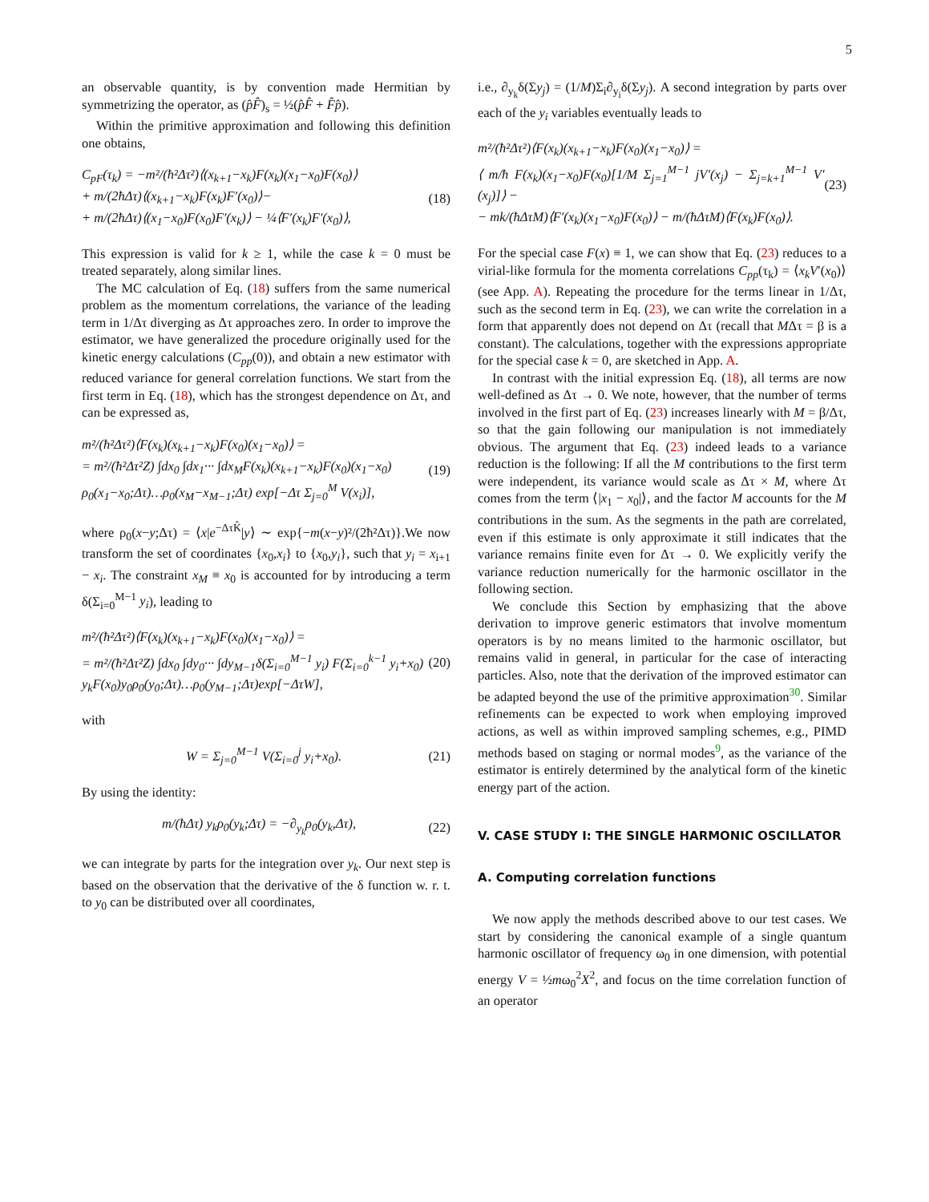5
an observable quantity, is by convention made Hermitian by symmetrizing the operator, as (p̂F̂)<sub>s</sub> = ½(p̂F̂ + F̂p̂).
Within the primitive approximation and following this definition one obtains,
C<sub>pF</sub>(τ<sub>k</sub>) = −m²/(ħ²Δτ²)⟨(x<sub>k+1</sub>−x<sub>k</sub>)F(x<sub>k</sub>)(x<sub>1</sub>−x<sub>0</sub>)F(x<sub>0</sub>)⟩
+ m/(2ħΔτ)⟨(x<sub>k+1</sub>−x<sub>k</sub>)F(x<sub>k</sub>)F′(x<sub>0</sub>)⟩−
+ m/(2ħΔτ)⟨(x<sub>1</sub>−x<sub>0</sub>)F(x<sub>0</sub>)F′(x<sub>k</sub>)⟩ − ¼⟨F′(x<sub>k</sub>)F′(x<sub>0</sub>)⟩,
(18)
This expression is valid for k ≥ 1, while the case k = 0 must be treated separately, along similar lines.
The MC calculation of Eq. (18) suffers from the same numerical problem as the momentum correlations, the variance of the leading term in 1/Δτ diverging as Δτ approaches zero. In order to improve the estimator, we have generalized the procedure originally used for the kinetic energy calculations (C<sub>pp</sub>(0)), and obtain a new estimator with reduced variance for general correlation functions. We start from the first term in Eq. (18), which has the strongest dependence on Δτ, and can be expressed as,
m²/(ħ²Δτ²)⟨F(x<sub>k</sub>)(x<sub>k+1</sub>−x<sub>k</sub>)F(x<sub>0</sub>)(x<sub>1</sub>−x<sub>0</sub>)⟩ =
= m²/(ħ²Δτ²Z) ∫dx<sub>0</sub> ∫dx<sub>1</sub>··· ∫dx<sub>M</sub>F(x<sub>k</sub>)(x<sub>k+1</sub>−x<sub>k</sub>)F(x<sub>0</sub>)(x<sub>1</sub>−x<sub>0</sub>)
ρ<sub>0</sub>(x<sub>1</sub>−x<sub>0</sub>;Δτ)…ρ<sub>0</sub>(x<sub>M</sub>−x<sub>M−1</sub>;Δτ) exp[−Δτ Σ<sub>j=0</sub><sup>M</sup> V(x<sub>i</sub>)],
(19)
where ρ<sub>0</sub>(x−y;Δτ) = ⟨x|e<sup>−ΔτK̂</sup>|y⟩ ∼ exp{−m(x−y)²/(2ħ²Δτ)}.We now transform the set of coordinates {x<sub>0</sub>,x<sub>i</sub>} to {x<sub>0</sub>,y<sub>i</sub>}, such that y<sub>i</sub> = x<sub>i+1</sub> − x<sub>i</sub>. The constraint x<sub>M</sub> ≡ x<sub>0</sub> is accounted for by introducing a term δ(Σ<sub>i=0</sub><sup>M−1</sup> y<sub>i</sub>), leading to
m²/(ħ²Δτ²)⟨F(x<sub>k</sub>)(x<sub>k+1</sub>−x<sub>k</sub>)F(x<sub>0</sub>)(x<sub>1</sub>−x<sub>0</sub>)⟩ =
= m²/(ħ²Δτ²Z) ∫dx<sub>0</sub> ∫dy<sub>0</sub>··· ∫dy<sub>M−1</sub>δ(Σ<sub>i=0</sub><sup>M−1</sup> y<sub>i</sub>) F(Σ<sub>i=0</sub><sup>k−1</sup> y<sub>i</sub>+x<sub>0</sub>)
y<sub>k</sub>F(x<sub>0</sub>)y<sub>0</sub>ρ<sub>0</sub>(y<sub>0</sub>;Δτ)…ρ<sub>0</sub>(y<sub>M−1</sub>;Δτ)exp[−ΔτW],
(20)
with
W = Σ<sub>j=0</sub><sup>M−1</sup> V(Σ<sub>i=0</sub><sup>j</sup> y<sub>i</sub>+x<sub>0</sub>). (21)
By using the identity:
m/(ħΔτ) y<sub>k</sub>ρ<sub>0</sub>(y<sub>k</sub>;Δτ) = −∂<sub>y<sub>k</sub></sub>ρ<sub>0</sub>(y<sub>k</sub>,Δτ),
(22)
we can integrate by parts for the integration over y<sub>k</sub>. Our next step is based on the observation that the derivative of the δ function w. r. t. to y<sub>0</sub> can be distributed over all coordinates,
i.e., ∂<sub>y<sub>k</sub></sub>δ(Σy<sub>j</sub>) = (1/M)Σ<sub>i</sub>∂<sub>y<sub>i</sub></sub>δ(Σy<sub>j</sub>). A second integration by parts over each of the y<sub>i</sub> variables eventually leads to
m²/(ħ²Δτ²)⟨F(x<sub>k</sub>)(x<sub>k+1</sub>−x<sub>k</sub>)F(x<sub>0</sub>)(x<sub>1</sub>−x<sub>0</sub>)⟩ =
⟨ m/ħ F(x<sub>k</sub>)(x<sub>1</sub>−x<sub>0</sub>)F(x<sub>0</sub>)[1/M Σ<sub>j=1</sub><sup>M−1</sup> jV′(x<sub>j</sub>) − Σ<sub>j=k+1</sub><sup>M−1</sup> V′(x<sub>j</sub>)]⟩ −
− mk/(ħΔτM)⟨F′(x<sub>k</sub>)(x<sub>1</sub>−x<sub>0</sub>)F(x<sub>0</sub>)⟩ − m/(ħΔτM)⟨F(x<sub>k</sub>)F(x<sub>0</sub>)⟩.
(23)
For the special case F(x) ≡ 1, we can show that Eq. (23) reduces to a virial-like formula for the momenta correlations C<sub>pp</sub>(τ<sub>k</sub>) = ⟨x<sub>k</sub>V′(x<sub>0</sub>)⟩ (see App. A). Repeating the procedure for the terms linear in 1/Δτ, such as the second term in Eq. (23), we can write the correlation in a form that apparently does not depend on Δτ (recall that MΔτ = β is a constant). The calculations, together with the expressions appropriate for the special case k = 0, are sketched in App. A.
In contrast with the initial expression Eq. (18), all terms are now well-defined as Δτ → 0. We note, however, that the number of terms involved in the first part of Eq. (23) increases linearly with M = β/Δτ, so that the gain following our manipulation is not immediately obvious. The argument that Eq. (23) indeed leads to a variance reduction is the following: If all the M contributions to the first term were independent, its variance would scale as Δτ × M, where Δτ comes from the term ⟨|x<sub>1</sub> − x<sub>0</sub>|⟩, and the factor M accounts for the M contributions in the sum. As the segments in the path are correlated, even if this estimate is only approximate it still indicates that the variance remains finite even for Δτ → 0. We explicitly verify the variance reduction numerically for the harmonic oscillator in the following section.
We conclude this Section by emphasizing that the above derivation to improve generic estimators that involve momentum operators is by no means limited to the harmonic oscillator, but remains valid in general, in particular for the case of interacting particles. Also, note that the derivation of the improved estimator can be adapted beyond the use of the primitive approximation<sup>30</sup>. Similar refinements can be expected to work when employing improved actions, as well as within improved sampling schemes, e.g., PIMD methods based on staging or normal modes<sup>9</sup>, as the variance of the estimator is entirely determined by the analytical form of the kinetic energy part of the action.
V. CASE STUDY I: THE SINGLE HARMONIC OSCILLATOR
A. Computing correlation functions
We now apply the methods described above to our test cases. We start by considering the canonical example of a single quantum harmonic oscillator of frequency ω<sub>0</sub> in one dimension, with potential energy V = ½mω<sub>0</sub><sup>2</sup>X<sup>2</sup>, and focus on the time correlation function of an operator